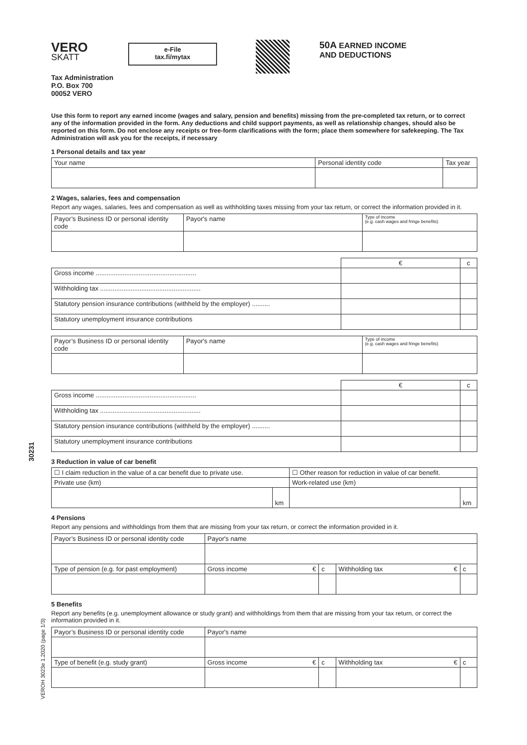30231
VEROH 3023e 1.2020 (page 1/3)
VERO
SKATT
e-File
tax.fi/mytax
50A EARNED INCOME
AND DEDUCTIONS
Tax Administration
P.O. Box 700
00052 VERO
Use this form to report any earned income (wages and salary, pension and benefits) missing from the pre-completed tax return, or to correct any of the information provided in the form. Any deductions and child support payments, as well as relationship changes, should also be reported on this form. Do not enclose any receipts or free-form clarifications with the form; place them somewhere for safekeeping. The Tax Administration will ask you for the receipts, if necessary
1 Personal details and tax year
| Your name | Personal identity code | Tax year |
| --- | --- | --- |
2 Wages, salaries, fees and compensation
Report any wages, salaries, fees and compensation as well as withholding taxes missing from your tax return, or correct the information provided in it.
| Payor’s Business ID or personal identity code | Payor's name | Type of income (e.g. cash wages and fringe benefits) |
| --- | --- | --- |
| | € | c |
| --- | --- | --- |
| Gross income ........................................................ | | |
| Withholding tax ........................................................ | | |
| Statutory pension insurance contributions (withheld by the employer) .......... | | |
| Statutory unemployment insurance contributions | | |
| Payor’s Business ID or personal identity code | Payor's name | Type of income (e.g. cash wages and fringe benefits) |
| --- | --- | --- |
| | € | c |
| --- | --- | --- |
| Gross income ........................................................ | | |
| Withholding tax ........................................................ | | |
| Statutory pension insurance contributions (withheld by the employer) .......... | | |
| Statutory unemployment insurance contributions | | |
3 Reduction in value of car benefit
| ☐ I claim reduction in the value of a car benefit due to private use. | | ☐ Other reason for reduction in value of car benefit. | |
| Private use (km) | | Work-related use (km) | |
| | km | | km |
4 Pensions
Report any pensions and withholdings from them that are missing from your tax return, or correct the information provided in it.
| Payor’s Business ID or personal identity code | Payor's name | | | |
| Type of pension (e.g. for past employment) | Gross income € | c | Withholding tax € | c |
5 Benefits
Report any benefits (e.g. unemployment allowance or study grant) and withholdings from them that are missing from your tax return, or correct the information provided in it.
| Payor’s Business ID or personal identity code | Payor's name | | | |
| Type of benefit (e.g. study grant) | Gross income € | c | Withholding tax € | c |